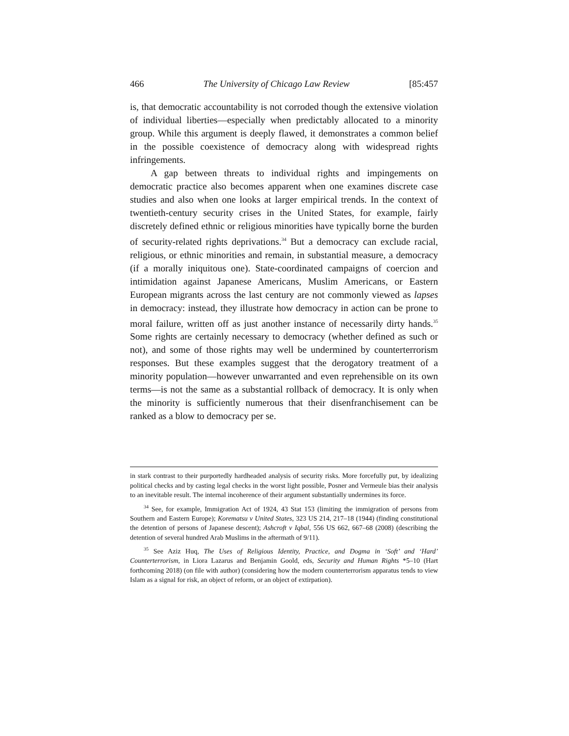466 The University of Chicago Law Review [85:457
is, that democratic accountability is not corroded though the extensive violation of individual liberties—especially when predictably allocated to a minority group. While this argument is deeply flawed, it demonstrates a common belief in the possible coexistence of democracy along with widespread rights infringements.
A gap between threats to individual rights and impingements on democratic practice also becomes apparent when one examines discrete case studies and also when one looks at larger empirical trends. In the context of twentieth-century security crises in the United States, for example, fairly discretely defined ethnic or religious minorities have typically borne the burden of security-related rights deprivations.<sup>34</sup> But a democracy can exclude racial, religious, or ethnic minorities and remain, in substantial measure, a democracy (if a morally iniquitous one). State-coordinated campaigns of coercion and intimidation against Japanese Americans, Muslim Americans, or Eastern European migrants across the last century are not commonly viewed as lapses in democracy: instead, they illustrate how democracy in action can be prone to moral failure, written off as just another instance of necessarily dirty hands.<sup>35</sup> Some rights are certainly necessary to democracy (whether defined as such or not), and some of those rights may well be undermined by counterterrorism responses. But these examples suggest that the derogatory treatment of a minority population—however unwarranted and even reprehensible on its own terms—is not the same as a substantial rollback of democracy. It is only when the minority is sufficiently numerous that their disenfranchisement can be ranked as a blow to democracy per se.
in stark contrast to their purportedly hardheaded analysis of security risks. More forcefully put, by idealizing political checks and by casting legal checks in the worst light possible, Posner and Vermeule bias their analysis to an inevitable result. The internal incoherence of their argument substantially undermines its force.
<sup>34</sup> See, for example, Immigration Act of 1924, 43 Stat 153 (limiting the immigration of persons from Southern and Eastern Europe); Korematsu v United States, 323 US 214, 217–18 (1944) (finding constitutional the detention of persons of Japanese descent); Ashcroft v Iqbal, 556 US 662, 667–68 (2008) (describing the detention of several hundred Arab Muslims in the aftermath of 9/11).
<sup>35</sup> See Aziz Huq, The Uses of Religious Identity, Practice, and Dogma in ‘Soft’ and ‘Hard’ Counterterrorism, in Liora Lazarus and Benjamin Goold, eds, Security and Human Rights *5–10 (Hart forthcoming 2018) (on file with author) (considering how the modern counterterrorism apparatus tends to view Islam as a signal for risk, an object of reform, or an object of extirpation).